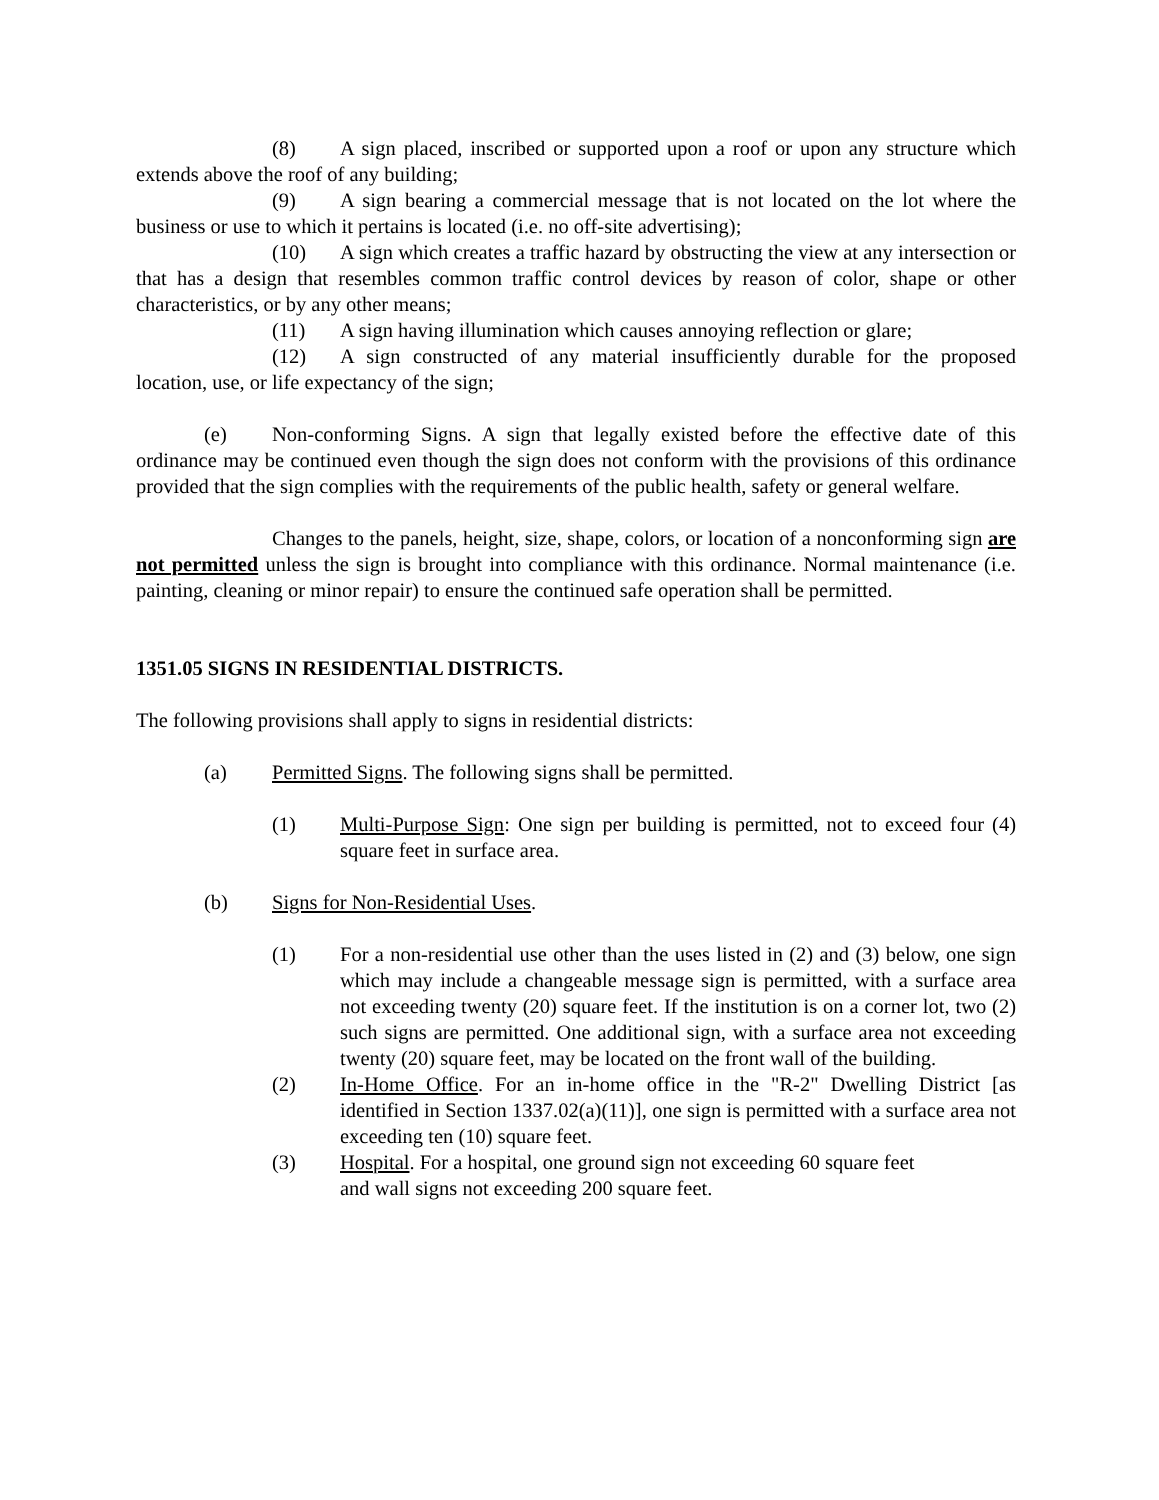(8) A sign placed, inscribed or supported upon a roof or upon any structure which extends above the roof of any building;
(9) A sign bearing a commercial message that is not located on the lot where the business or use to which it pertains is located (i.e. no off-site advertising);
(10) A sign which creates a traffic hazard by obstructing the view at any intersection or that has a design that resembles common traffic control devices by reason of color, shape or other characteristics, or by any other means;
(11) A sign having illumination which causes annoying reflection or glare;
(12) A sign constructed of any material insufficiently durable for the proposed location, use, or life expectancy of the sign;
(e) Non-conforming Signs. A sign that legally existed before the effective date of this ordinance may be continued even though the sign does not conform with the provisions of this ordinance provided that the sign complies with the requirements of the public health, safety or general welfare.
Changes to the panels, height, size, shape, colors, or location of a nonconforming sign are not permitted unless the sign is brought into compliance with this ordinance. Normal maintenance (i.e. painting, cleaning or minor repair) to ensure the continued safe operation shall be permitted.
1351.05 SIGNS IN RESIDENTIAL DISTRICTS.
The following provisions shall apply to signs in residential districts:
(a) Permitted Signs. The following signs shall be permitted.
(1) Multi-Purpose Sign: One sign per building is permitted, not to exceed four (4) square feet in surface area.
(b) Signs for Non-Residential Uses.
(1) For a non-residential use other than the uses listed in (2) and (3) below, one sign which may include a changeable message sign is permitted, with a surface area not exceeding twenty (20) square feet. If the institution is on a corner lot, two (2) such signs are permitted. One additional sign, with a surface area not exceeding twenty (20) square feet, may be located on the front wall of the building.
(2) In-Home Office. For an in-home office in the "R-2" Dwelling District [as identified in Section 1337.02(a)(11)], one sign is permitted with a surface area not exceeding ten (10) square feet.
(3) Hospital. For a hospital, one ground sign not exceeding 60 square feet
and wall signs not exceeding 200 square feet.